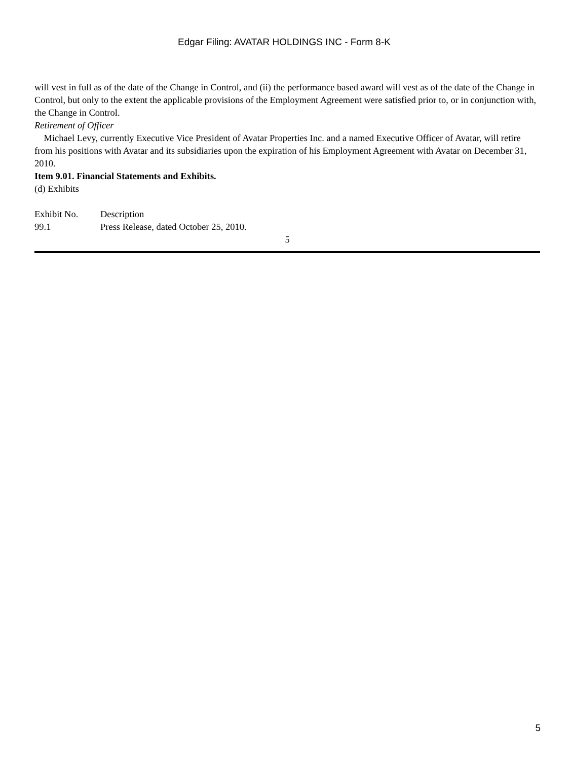Edgar Filing: AVATAR HOLDINGS INC - Form 8-K
will vest in full as of the date of the Change in Control, and (ii) the performance based award will vest as of the date of the Change in Control, but only to the extent the applicable provisions of the Employment Agreement were satisfied prior to, or in conjunction with, the Change in Control.
Retirement of Officer
Michael Levy, currently Executive Vice President of Avatar Properties Inc. and a named Executive Officer of Avatar, will retire from his positions with Avatar and its subsidiaries upon the expiration of his Employment Agreement with Avatar on December 31, 2010.
Item 9.01. Financial Statements and Exhibits.
(d) Exhibits
| Exhibit No. | Description |
| 99.1 | Press Release, dated October 25, 2010. |
5
5